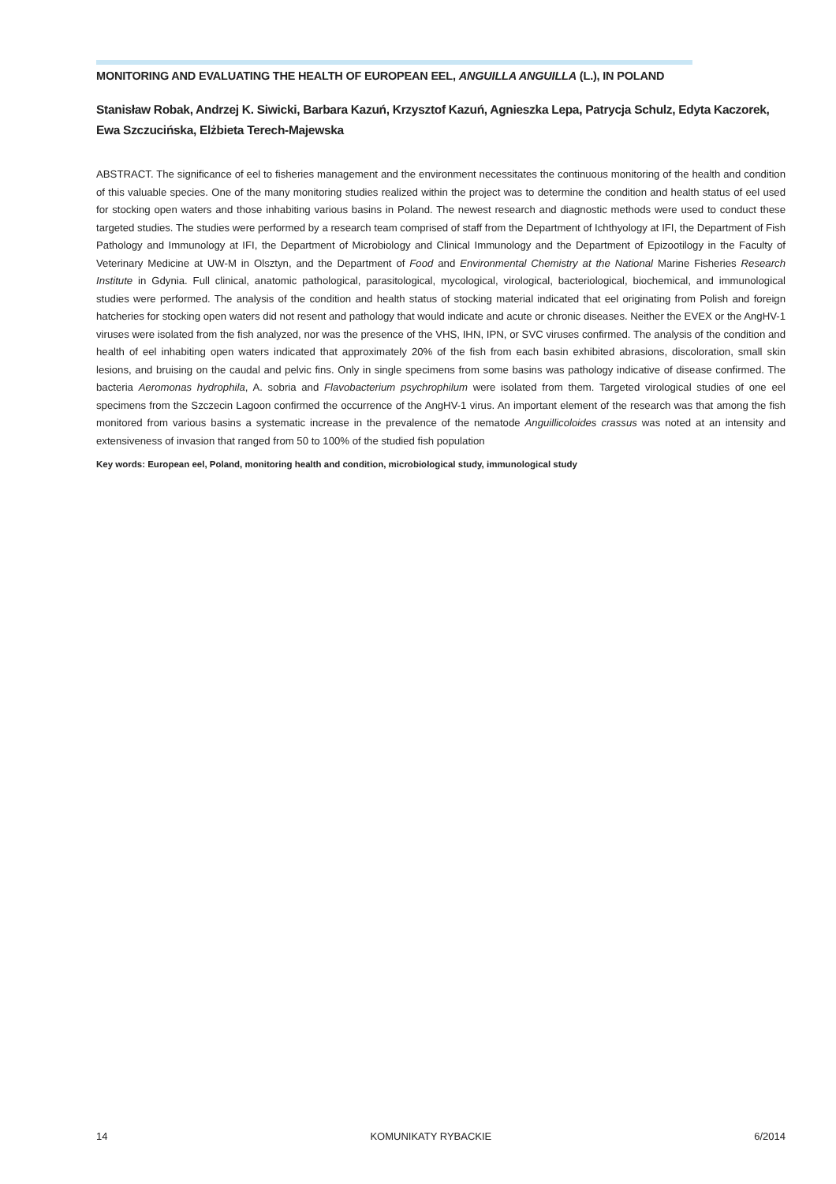MONITORING AND EVALUATING THE HEALTH OF EUROPEAN EEL, ANGUILLA ANGUILLA (L.), IN POLAND
Stanisław Robak, Andrzej K. Siwicki, Barbara Kazuń, Krzysztof Kazuń, Agnieszka Lepa, Patrycja Schulz, Edyta Kaczorek, Ewa Szczucińska, Elżbieta Terech-Majewska
ABSTRACT. The significance of eel to fisheries management and the environment necessitates the continuous monitoring of the health and condition of this valuable species. One of the many monitoring studies realized within the project was to determine the condition and health status of eel used for stocking open waters and those inhabiting various basins in Poland. The newest research and diagnostic methods were used to conduct these targeted studies. The studies were performed by a research team comprised of staff from the Department of Ichthyology at IFI, the Department of Fish Pathology and Immunology at IFI, the Department of Microbiology and Clinical Immunology and the Department of Epizootilogy in the Faculty of Veterinary Medicine at UW-M in Olsztyn, and the Department of Food and Environmental Chemistry at the National Marine Fisheries Research Institute in Gdynia. Full clinical, anatomic pathological, parasitological, mycological, virological, bacteriological, biochemical, and immunological studies were performed. The analysis of the condition and health status of stocking material indicated that eel originating from Polish and foreign hatcheries for stocking open waters did not resent and pathology that would indicate and acute or chronic diseases. Neither the EVEX or the AngHV-1 viruses were isolated from the fish analyzed, nor was the presence of the VHS, IHN, IPN, or SVC viruses confirmed. The analysis of the condition and health of eel inhabiting open waters indicated that approximately 20% of the fish from each basin exhibited abrasions, discoloration, small skin lesions, and bruising on the caudal and pelvic fins. Only in single specimens from some basins was pathology indicative of disease confirmed. The bacteria Aeromonas hydrophila, A. sobria and Flavobacterium psychrophilum were isolated from them. Targeted virological studies of one eel specimens from the Szczecin Lagoon confirmed the occurrence of the AngHV-1 virus. An important element of the research was that among the fish monitored from various basins a systematic increase in the prevalence of the nematode Anguillicoloides crassus was noted at an intensity and extensiveness of invasion that ranged from 50 to 100% of the studied fish population
Key words: European eel, Poland, monitoring health and condition, microbiological study, immunological study
14 KOMUNIKATY RYBACKIE 6/2014